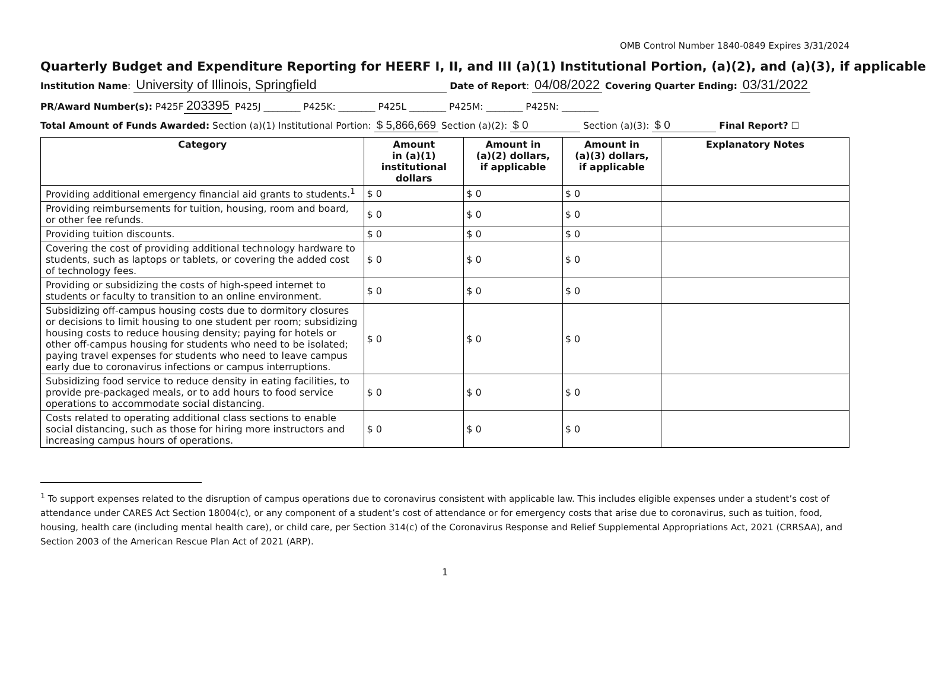OMB Control Number 1840-0849 Expires 3/31/2024
Quarterly Budget and Expenditure Reporting for HEERF I, II, and III (a)(1) Institutional Portion, (a)(2), and (a)(3), if applicable
Institution Name: University of Illinois, Springfield Date of Report: 04/08/2022 Covering Quarter Ending: 03/31/2022
PR/Award Number(s): P425F 203395 P425J ________ P425K: ________ P425L ________ P425M: ________ P425N: ________
Total Amount of Funds Awarded: Section (a)(1) Institutional Portion: $ 5,866,669 Section (a)(2): $ 0 Section (a)(3): $ 0 Final Report? ☐
| Category | Amount in (a)(1) institutional dollars | Amount in (a)(2) dollars, if applicable | Amount in (a)(3) dollars, if applicable | Explanatory Notes |
| --- | --- | --- | --- | --- |
| Providing additional emergency financial aid grants to students.<sup>1</sup> | $ 0 | $ 0 | $ 0 | |
| Providing reimbursements for tuition, housing, room and board, or other fee refunds. | $ 0 | $ 0 | $ 0 | |
| Providing tuition discounts. | $ 0 | $ 0 | $ 0 | |
| Covering the cost of providing additional technology hardware to students, such as laptops or tablets, or covering the added cost of technology fees. | $ 0 | $ 0 | $ 0 | |
| Providing or subsidizing the costs of high-speed internet to students or faculty to transition to an online environment. | $ 0 | $ 0 | $ 0 | |
| Subsidizing off-campus housing costs due to dormitory closures or decisions to limit housing to one student per room; subsidizing housing costs to reduce housing density; paying for hotels or other off-campus housing for students who need to be isolated; paying travel expenses for students who need to leave campus early due to coronavirus infections or campus interruptions. | $ 0 | $ 0 | $ 0 | |
| Subsidizing food service to reduce density in eating facilities, to provide pre-packaged meals, or to add hours to food service operations to accommodate social distancing. | $ 0 | $ 0 | $ 0 | |
| Costs related to operating additional class sections to enable social distancing, such as those for hiring more instructors and increasing campus hours of operations. | $ 0 | $ 0 | $ 0 | |
<sup>1</sup> To support expenses related to the disruption of campus operations due to coronavirus consistent with applicable law. This includes eligible expenses under a student’s cost of attendance under CARES Act Section 18004(c), or any component of a student’s cost of attendance or for emergency costs that arise due to coronavirus, such as tuition, food, housing, health care (including mental health care), or child care, per Section 314(c) of the Coronavirus Response and Relief Supplemental Appropriations Act, 2021 (CRRSAA), and Section 2003 of the American Rescue Plan Act of 2021 (ARP).
1